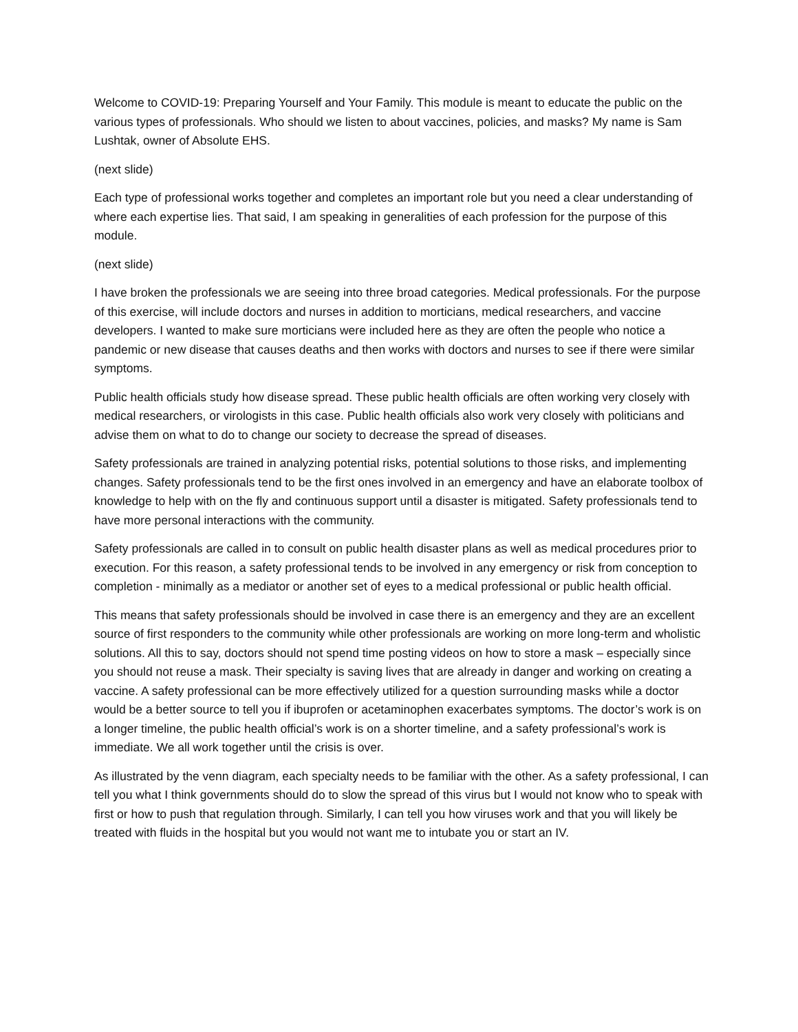Welcome to COVID-19: Preparing Yourself and Your Family. This module is meant to educate the public on the various types of professionals. Who should we listen to about vaccines, policies, and masks? My name is Sam Lushtak, owner of Absolute EHS.
(next slide)
Each type of professional works together and completes an important role but you need a clear understanding of where each expertise lies. That said, I am speaking in generalities of each profession for the purpose of this module.
(next slide)
I have broken the professionals we are seeing into three broad categories. Medical professionals. For the purpose of this exercise, will include doctors and nurses in addition to morticians, medical researchers, and vaccine developers. I wanted to make sure morticians were included here as they are often the people who notice a pandemic or new disease that causes deaths and then works with doctors and nurses to see if there were similar symptoms.
Public health officials study how disease spread. These public health officials are often working very closely with medical researchers, or virologists in this case. Public health officials also work very closely with politicians and advise them on what to do to change our society to decrease the spread of diseases.
Safety professionals are trained in analyzing potential risks, potential solutions to those risks, and implementing changes. Safety professionals tend to be the first ones involved in an emergency and have an elaborate toolbox of knowledge to help with on the fly and continuous support until a disaster is mitigated. Safety professionals tend to have more personal interactions with the community.
Safety professionals are called in to consult on public health disaster plans as well as medical procedures prior to execution. For this reason, a safety professional tends to be involved in any emergency or risk from conception to completion - minimally as a mediator or another set of eyes to a medical professional or public health official.
This means that safety professionals should be involved in case there is an emergency and they are an excellent source of first responders to the community while other professionals are working on more long-term and wholistic solutions. All this to say, doctors should not spend time posting videos on how to store a mask – especially since you should not reuse a mask. Their specialty is saving lives that are already in danger and working on creating a vaccine. A safety professional can be more effectively utilized for a question surrounding masks while a doctor would be a better source to tell you if ibuprofen or acetaminophen exacerbates symptoms. The doctor’s work is on a longer timeline, the public health official’s work is on a shorter timeline, and a safety professional’s work is immediate. We all work together until the crisis is over.
As illustrated by the venn diagram, each specialty needs to be familiar with the other. As a safety professional, I can tell you what I think governments should do to slow the spread of this virus but I would not know who to speak with first or how to push that regulation through. Similarly, I can tell you how viruses work and that you will likely be treated with fluids in the hospital but you would not want me to intubate you or start an IV.